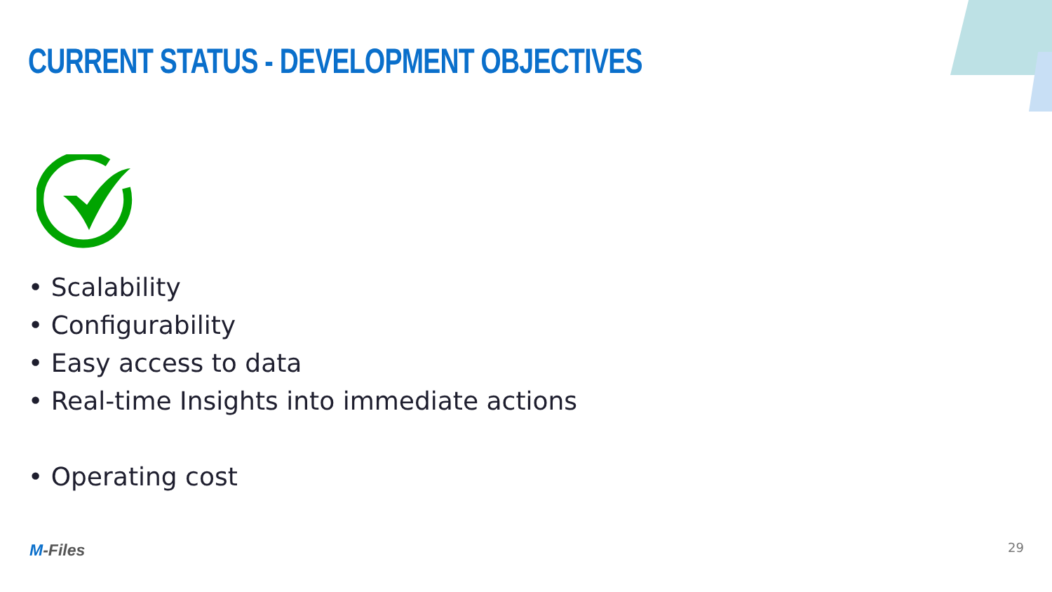CURRENT STATUS - DEVELOPMENT OBJECTIVES
• Scalability
• Configurability
• Easy access to data
• Real-time Insights into immediate actions
• Operating cost
M-Files 29